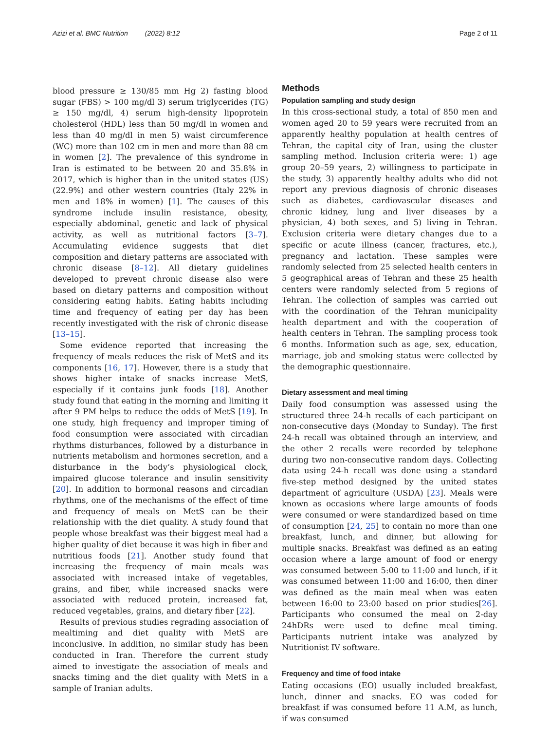Azizi et al. BMC Nutrition (2022) 8:12 Page 2 of 11
blood pressure ≥ 130/85 mm Hg 2) fasting blood sugar (FBS) > 100 mg/dl 3) serum triglycerides (TG) ≥ 150 mg/dl, 4) serum high-density lipoprotein cholesterol (HDL) less than 50 mg/dl in women and less than 40 mg/dl in men 5) waist circumference (WC) more than 102 cm in men and more than 88 cm in women [2]. The prevalence of this syndrome in Iran is estimated to be between 20 and 35.8% in 2017, which is higher than in the united states (US) (22.9%) and other western countries (Italy 22% in men and 18% in women) [1]. The causes of this syndrome include insulin resistance, obesity, especially abdominal, genetic and lack of physical activity, as well as nutritional factors [3–7]. Accumulating evidence suggests that diet composition and dietary patterns are associated with chronic disease [8–12]. All dietary guidelines developed to prevent chronic disease also were based on dietary patterns and composition without considering eating habits. Eating habits including time and frequency of eating per day has been recently investigated with the risk of chronic disease [13–15].
Some evidence reported that increasing the frequency of meals reduces the risk of MetS and its components [16, 17]. However, there is a study that shows higher intake of snacks increase MetS, especially if it contains junk foods [18]. Another study found that eating in the morning and limiting it after 9 PM helps to reduce the odds of MetS [19]. In one study, high frequency and improper timing of food consumption were associated with circadian rhythms disturbances, followed by a disturbance in nutrients metabolism and hormones secretion, and a disturbance in the body’s physiological clock, impaired glucose tolerance and insulin sensitivity [20]. In addition to hormonal reasons and circadian rhythms, one of the mechanisms of the effect of time and frequency of meals on MetS can be their relationship with the diet quality. A study found that people whose breakfast was their biggest meal had a higher quality of diet because it was high in fiber and nutritious foods [21]. Another study found that increasing the frequency of main meals was associated with increased intake of vegetables, grains, and fiber, while increased snacks were associated with reduced protein, increased fat, reduced vegetables, grains, and dietary fiber [22].
Results of previous studies regrading association of mealtiming and diet quality with MetS are inconclusive. In addition, no similar study has been conducted in Iran. Therefore the current study aimed to investigate the association of meals and snacks timing and the diet quality with MetS in a sample of Iranian adults.
Methods
Population sampling and study design
In this cross-sectional study, a total of 850 men and women aged 20 to 59 years were recruited from an apparently healthy population at health centres of Tehran, the capital city of Iran, using the cluster sampling method. Inclusion criteria were: 1) age group 20–59 years, 2) willingness to participate in the study, 3) apparently healthy adults who did not report any previous diagnosis of chronic diseases such as diabetes, cardiovascular diseases and chronic kidney, lung and liver diseases by a physician, 4) both sexes, and 5) living in Tehran. Exclusion criteria were dietary changes due to a specific or acute illness (cancer, fractures, etc.), pregnancy and lactation. These samples were randomly selected from 25 selected health centers in 5 geographical areas of Tehran and these 25 health centers were randomly selected from 5 regions of Tehran. The collection of samples was carried out with the coordination of the Tehran municipality health department and with the cooperation of health centers in Tehran. The sampling process took 6 months. Information such as age, sex, education, marriage, job and smoking status were collected by the demographic questionnaire.
Dietary assessment and meal timing
Daily food consumption was assessed using the structured three 24-h recalls of each participant on non-consecutive days (Monday to Sunday). The first 24-h recall was obtained through an interview, and the other 2 recalls were recorded by telephone during two non-consecutive random days. Collecting data using 24-h recall was done using a standard five-step method designed by the united states department of agriculture (USDA) [23]. Meals were known as occasions where large amounts of foods were consumed or were standardized based on time of consumption [24, 25] to contain no more than one breakfast, lunch, and dinner, but allowing for multiple snacks. Breakfast was defined as an eating occasion where a large amount of food or energy was consumed between 5:00 to 11:00 and lunch, if it was consumed between 11:00 and 16:00, then diner was defined as the main meal when was eaten between 16:00 to 23:00 based on prior studies[26]. Participants who consumed the meal on 2-day 24hDRs were used to define meal timing. Participants nutrient intake was analyzed by Nutritionist IV software.
Frequency and time of food intake
Eating occasions (EO) usually included breakfast, lunch, dinner and snacks. EO was coded for breakfast if was consumed before 11 A.M, as lunch, if was consumed